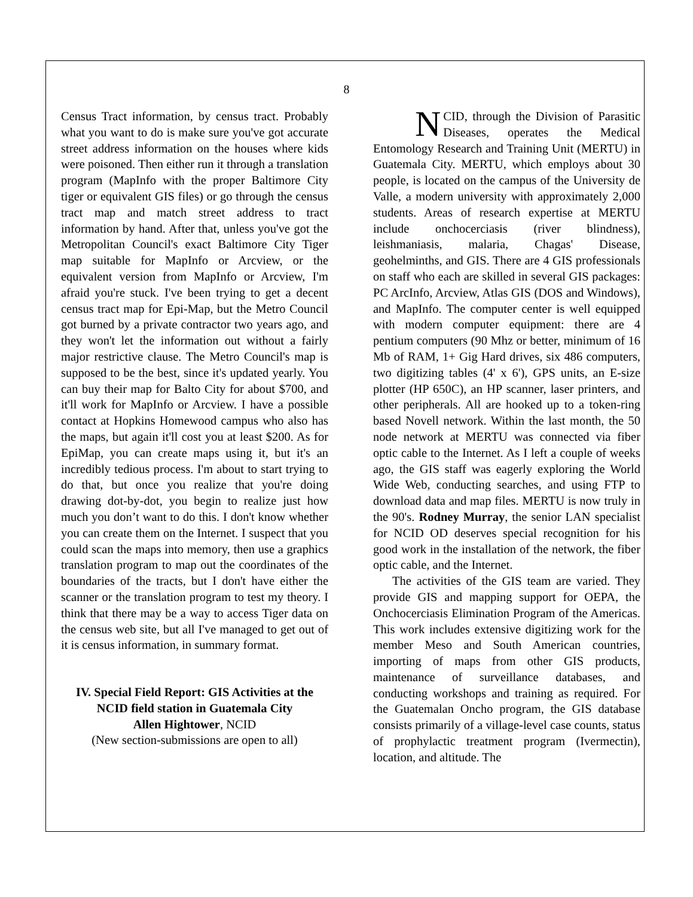8
Census Tract information, by census tract. Probably what you want to do is make sure you've got accurate street address information on the houses where kids were poisoned. Then either run it through a translation program (MapInfo with the proper Baltimore City tiger or equivalent GIS files) or go through the census tract map and match street address to tract information by hand. After that, unless you've got the Metropolitan Council's exact Baltimore City Tiger map suitable for MapInfo or Arcview, or the equivalent version from MapInfo or Arcview, I'm afraid you're stuck. I've been trying to get a decent census tract map for Epi-Map, but the Metro Council got burned by a private contractor two years ago, and they won't let the information out without a fairly major restrictive clause. The Metro Council's map is supposed to be the best, since it's updated yearly. You can buy their map for Balto City for about $700, and it'll work for MapInfo or Arcview. I have a possible contact at Hopkins Homewood campus who also has the maps, but again it'll cost you at least $200. As for EpiMap, you can create maps using it, but it's an incredibly tedious process. I'm about to start trying to do that, but once you realize that you're doing drawing dot-by-dot, you begin to realize just how much you don’t want to do this. I don't know whether you can create them on the Internet. I suspect that you could scan the maps into memory, then use a graphics translation program to map out the coordinates of the boundaries of the tracts, but I don't have either the scanner or the translation program to test my theory. I think that there may be a way to access Tiger data on the census web site, but all I've managed to get out of it is census information, in summary format.
IV. Special Field Report: GIS Activities at the NCID field station in Guatemala City
Allen Hightower, NCID
(New section-submissions are open to all)
NCID, through the Division of Parasitic Diseases, operates the Medical Entomology Research and Training Unit (MERTU) in Guatemala City. MERTU, which employs about 30 people, is located on the campus of the University de Valle, a modern university with approximately 2,000 students. Areas of research expertise at MERTU include onchocerciasis (river blindness), leishmaniasis, malaria, Chagas' Disease, geohelminths, and GIS. There are 4 GIS professionals on staff who each are skilled in several GIS packages: PC ArcInfo, Arcview, Atlas GIS (DOS and Windows), and MapInfo. The computer center is well equipped with modern computer equipment: there are 4 pentium computers (90 Mhz or better, minimum of 16 Mb of RAM, 1+ Gig Hard drives, six 486 computers, two digitizing tables (4' x 6'), GPS units, an E-size plotter (HP 650C), an HP scanner, laser printers, and other peripherals. All are hooked up to a token-ring based Novell network. Within the last month, the 50 node network at MERTU was connected via fiber optic cable to the Internet. As I left a couple of weeks ago, the GIS staff was eagerly exploring the World Wide Web, conducting searches, and using FTP to download data and map files. MERTU is now truly in the 90's. Rodney Murray, the senior LAN specialist for NCID OD deserves special recognition for his good work in the installation of the network, the fiber optic cable, and the Internet.
The activities of the GIS team are varied. They provide GIS and mapping support for OEPA, the Onchocerciasis Elimination Program of the Americas. This work includes extensive digitizing work for the member Meso and South American countries, importing of maps from other GIS products, maintenance of surveillance databases, and conducting workshops and training as required. For the Guatemalan Oncho program, the GIS database consists primarily of a village-level case counts, status of prophylactic treatment program (Ivermectin), location, and altitude. The